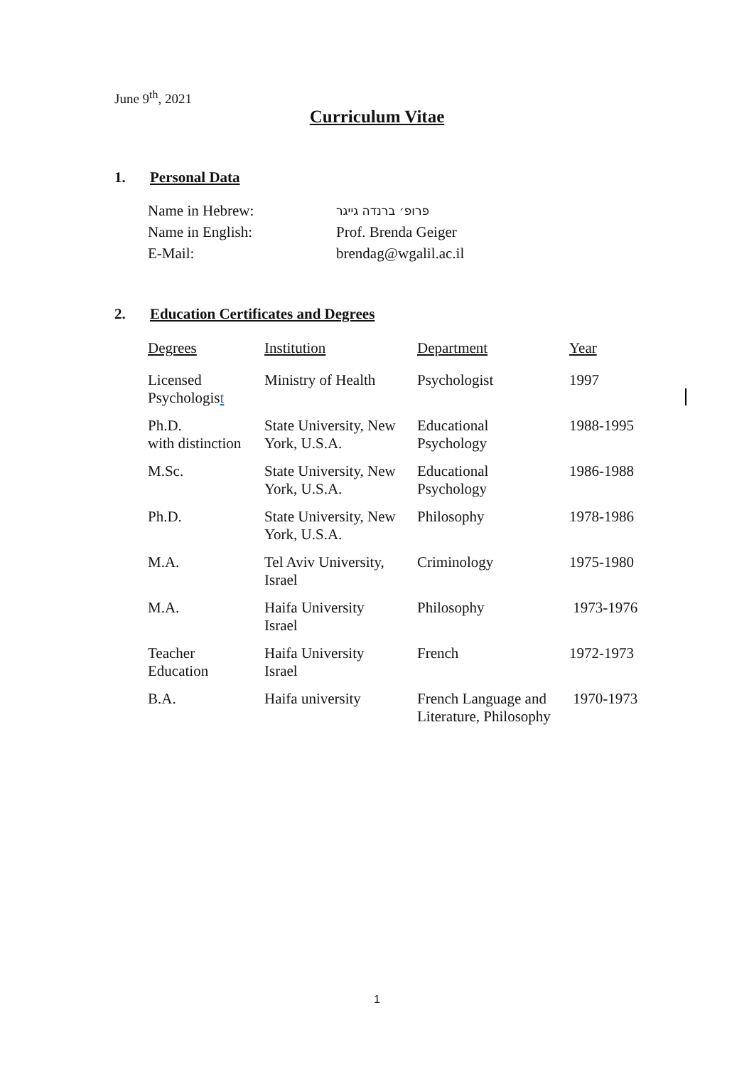June 9<sup>th</sup>, 2021
Curriculum Vitae
1. Personal Data
| Name in Hebrew: | פרופ׳ ברנדה גייגר |
| Name in English: | Prof. Brenda Geiger |
| E-Mail: | brendag@wgalil.ac.il |
2. Education Certificates and Degrees
| Degrees | Institution | Department | Year |
| Licensed Psychologis t | Ministry of Health | Psychologist | 1997 |
| Ph.D. with distinction | State University, New York, U.S.A. | Educational Psychology | 1988-1995 |
| M.Sc. | State University, New York, U.S.A. | Educational Psychology | 1986-1988 |
| Ph.D. | State University, New York, U.S.A. | Philosophy | 1978-1986 |
| M.A. | Tel Aviv University, Israel | Criminology | 1975-1980 |
| M.A. | Haifa University Israel | Philosophy | 1973-1976 |
| Teacher Education | Haifa University Israel | French | 1972-1973 |
| B.A. | Haifa university | French Language and Literature, Philosophy | 1970-1973 |
1